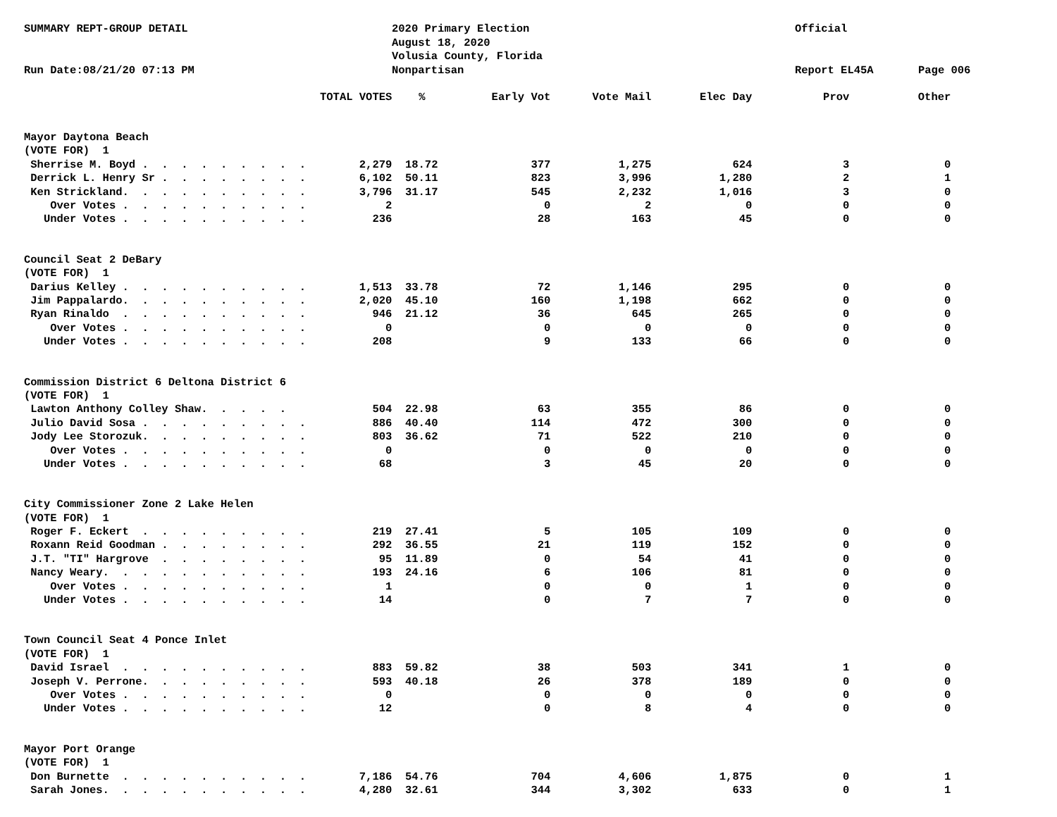SUMMARY REPT-GROUP DETAIL
Run Date:08/21/20 07:13 PM
2020 Primary Election
August 18, 2020
Volusia County, Florida
Nonpartisan
Official
Report EL45A
Page 006
| | TOTAL VOTES | % | Early Vot | Vote Mail | Elec Day | Prov | Other |
| --- | --- | --- | --- | --- | --- | --- | --- |
| Mayor Daytona Beach | | | | | | | |
| (VOTE FOR) 1 | | | | | | | |
| Sherrise M. Boyd . . . . . . . . . | 2,279 | 18.72 | 377 | 1,275 | 624 | 3 | 0 |
| Derrick L. Henry Sr . . . . . . . . | 6,102 | 50.11 | 823 | 3,996 | 1,280 | 2 | 1 |
| Ken Strickland. . . . . . . . . . | 3,796 | 31.17 | 545 | 2,232 | 1,016 | 3 | 0 |
| Over Votes . . . . . . . . . . | 2 | | 0 | 2 | 0 | 0 | 0 |
| Under Votes . . . . . . . . . . | 236 | | 28 | 163 | 45 | 0 | 0 |
| Council Seat 2 DeBary | | | | | | | |
| (VOTE FOR) 1 | | | | | | | |
| Darius Kelley . . . . . . . . . . | 1,513 | 33.78 | 72 | 1,146 | 295 | 0 | 0 |
| Jim Pappalardo. . . . . . . . . . | 2,020 | 45.10 | 160 | 1,198 | 662 | 0 | 0 |
| Ryan Rinaldo . . . . . . . . . . | 946 | 21.12 | 36 | 645 | 265 | 0 | 0 |
| Over Votes . . . . . . . . . . | 0 | | 0 | 0 | 0 | 0 | 0 |
| Under Votes . . . . . . . . . . | 208 | | 9 | 133 | 66 | 0 | 0 |
| Commission District 6 Deltona District 6 | | | | | | | |
| (VOTE FOR) 1 | | | | | | | |
| Lawton Anthony Colley Shaw. . . . . | 504 | 22.98 | 63 | 355 | 86 | 0 | 0 |
| Julio David Sosa . . . . . . . . . | 886 | 40.40 | 114 | 472 | 300 | 0 | 0 |
| Jody Lee Storozuk. . . . . . . . . | 803 | 36.62 | 71 | 522 | 210 | 0 | 0 |
| Over Votes . . . . . . . . . . | 0 | | 0 | 0 | 0 | 0 | 0 |
| Under Votes . . . . . . . . . . | 68 | | 3 | 45 | 20 | 0 | 0 |
| City Commissioner Zone 2 Lake Helen | | | | | | | |
| (VOTE FOR) 1 | | | | | | | |
| Roger F. Eckert . . . . . . . . . | 219 | 27.41 | 5 | 105 | 109 | 0 | 0 |
| Roxann Reid Goodman . . . . . . . . | 292 | 36.55 | 21 | 119 | 152 | 0 | 0 |
| J.T. "TI" Hargrove . . . . . . . . | 95 | 11.89 | 0 | 54 | 41 | 0 | 0 |
| Nancy Weary. . . . . . . . . . . | 193 | 24.16 | 6 | 106 | 81 | 0 | 0 |
| Over Votes . . . . . . . . . . | 1 | | 0 | 0 | 1 | 0 | 0 |
| Under Votes . . . . . . . . . . | 14 | | 0 | 7 | 7 | 0 | 0 |
| Town Council Seat 4 Ponce Inlet | | | | | | | |
| (VOTE FOR) 1 | | | | | | | |
| David Israel . . . . . . . . . . | 883 | 59.82 | 38 | 503 | 341 | 1 | 0 |
| Joseph V. Perrone. . . . . . . . . | 593 | 40.18 | 26 | 378 | 189 | 0 | 0 |
| Over Votes . . . . . . . . . . | 0 | | 0 | 0 | 0 | 0 | 0 |
| Under Votes . . . . . . . . . . | 12 | | 0 | 8 | 4 | 0 | 0 |
| Mayor Port Orange | | | | | | | |
| (VOTE FOR) 1 | | | | | | | |
| Don Burnette . . . . . . . . . . | 7,186 | 54.76 | 704 | 4,606 | 1,875 | 0 | 1 |
| Sarah Jones. . . . . . . . . . . | 4,280 | 32.61 | 344 | 3,302 | 633 | 0 | 1 |